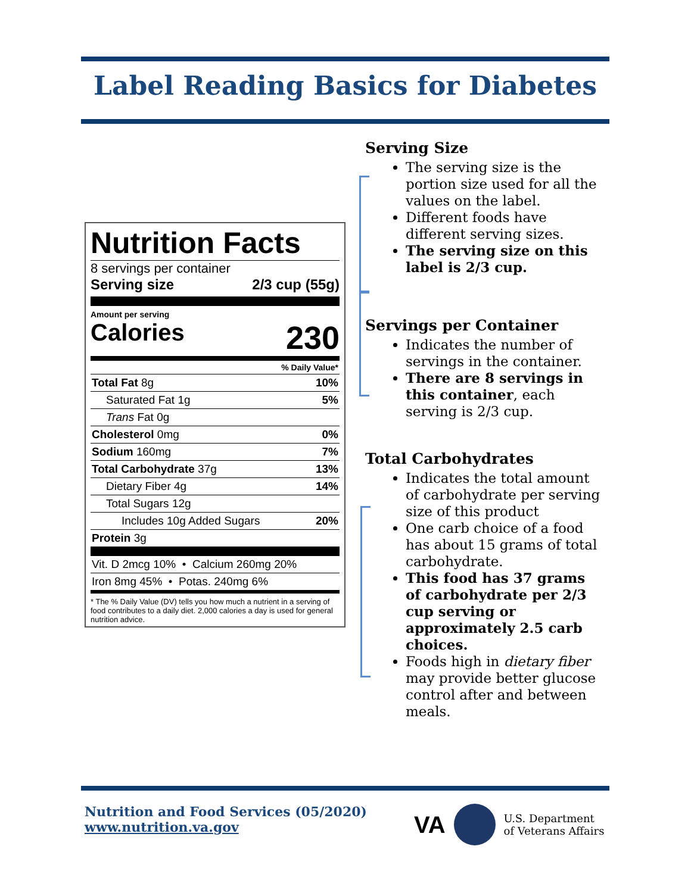Label Reading Basics for Diabetes
Nutrition Facts
8 servings per container
Serving size 2/3 cup (55g)
Amount per serving
Calories 230
| % Daily Value* | |
| Total Fat 8g | 10% |
| Saturated Fat 1g | 5% |
| Trans Fat 0g | |
| Cholesterol 0mg | 0% |
| Sodium 160mg | 7% |
| Total Carbohydrate 37g | 13% |
| Dietary Fiber 4g | 14% |
| Total Sugars 12g | |
| Includes 10g Added Sugars | 20% |
| Protein 3g | |
| Vit. D 2mcg 10% • Calcium 260mg 20% | |
| Iron 8mg 45% • Potas. 240mg 6% | |
* The % Daily Value (DV) tells you how much a nutrient in a serving of food contributes to a daily diet. 2,000 calories a day is used for general nutrition advice.
Serving Size
The serving size is the portion size used for all the values on the label.
Different foods have different serving sizes.
The serving size on this label is 2/3 cup.
Servings per Container
Indicates the number of servings in the container.
There are 8 servings in this container, each serving is 2/3 cup.
Total Carbohydrates
Indicates the total amount of carbohydrate per serving size of this product
One carb choice of a food has about 15 grams of total carbohydrate.
This food has 37 grams of carbohydrate per 2/3 cup serving or approximately 2.5 carb choices.
Foods high in dietary fiber may provide better glucose control after and between meals.
Nutrition and Food Services (05/2020)
www.nutrition.va.gov
VA U.S. Department
of Veterans Affairs